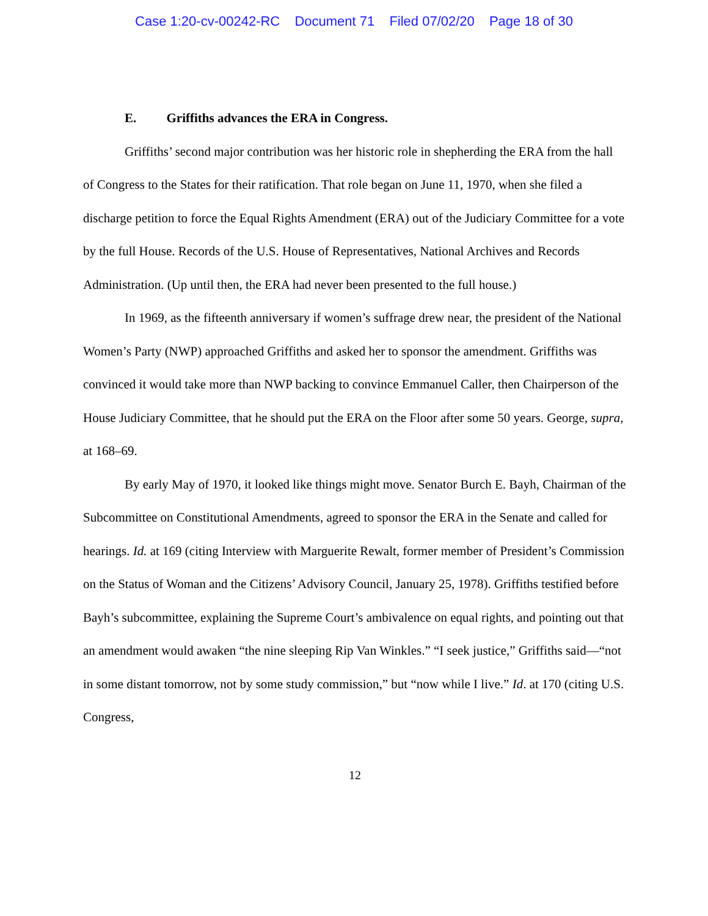Case 1:20-cv-00242-RC Document 71 Filed 07/02/20 Page 18 of 30
E. Griffiths advances the ERA in Congress.
Griffiths’ second major contribution was her historic role in shepherding the ERA from the hall of Congress to the States for their ratification. That role began on June 11, 1970, when she filed a discharge petition to force the Equal Rights Amendment (ERA) out of the Judiciary Committee for a vote by the full House. Records of the U.S. House of Representatives, National Archives and Records Administration. (Up until then, the ERA had never been presented to the full house.)
In 1969, as the fifteenth anniversary if women’s suffrage drew near, the president of the National Women’s Party (NWP) approached Griffiths and asked her to sponsor the amendment. Griffiths was convinced it would take more than NWP backing to convince Emmanuel Caller, then Chairperson of the House Judiciary Committee, that he should put the ERA on the Floor after some 50 years. George, supra, at 168–69.
By early May of 1970, it looked like things might move. Senator Burch E. Bayh, Chairman of the Subcommittee on Constitutional Amendments, agreed to sponsor the ERA in the Senate and called for hearings. Id. at 169 (citing Interview with Marguerite Rewalt, former member of President’s Commission on the Status of Woman and the Citizens’ Advisory Council, January 25, 1978). Griffiths testified before Bayh’s subcommittee, explaining the Supreme Court’s ambivalence on equal rights, and pointing out that an amendment would awaken “the nine sleeping Rip Van Winkles.” “I seek justice,” Griffiths said—“not in some distant tomorrow, not by some study commission,” but “now while I live.” Id. at 170 (citing U.S. Congress,
12